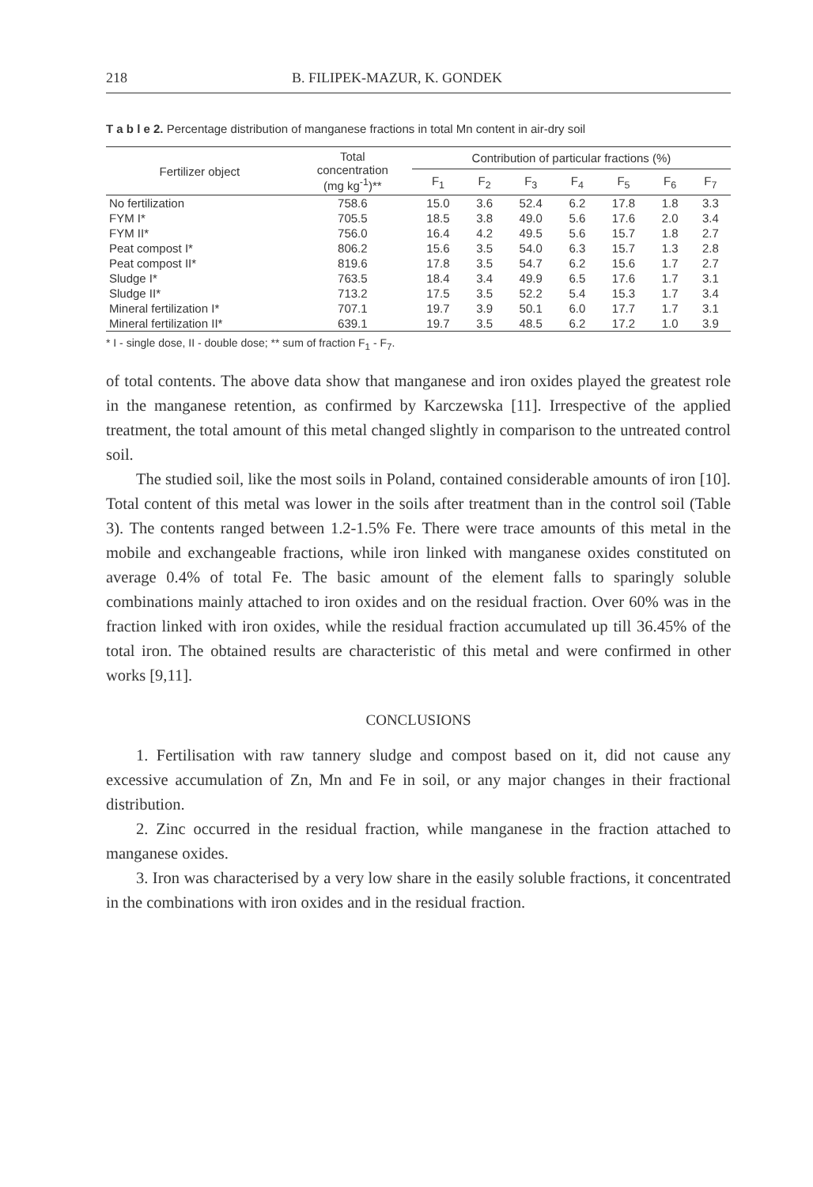218 B. FILIPEK-MAZUR, K. GONDEK
T a b l e 2. Percentage distribution of manganese fractions in total Mn content in air-dry soil
| Fertilizer object | Total concentration (mg kg<sup>-1</sup>)** | Contribution of particular fractions (%) | | | | | | |
| --- | --- | --- | --- | --- | --- | --- | --- | --- |
| | | F<sub>1</sub> | F<sub>2</sub> | F<sub>3</sub> | F<sub>4</sub> | F<sub>5</sub> | F<sub>6</sub> | F<sub>7</sub> |
| No fertilization | 758.6 | 15.0 | 3.6 | 52.4 | 6.2 | 17.8 | 1.8 | 3.3 |
| FYM I* | 705.5 | 18.5 | 3.8 | 49.0 | 5.6 | 17.6 | 2.0 | 3.4 |
| FYM II* | 756.0 | 16.4 | 4.2 | 49.5 | 5.6 | 15.7 | 1.8 | 2.7 |
| Peat compost I* | 806.2 | 15.6 | 3.5 | 54.0 | 6.3 | 15.7 | 1.3 | 2.8 |
| Peat compost II* | 819.6 | 17.8 | 3.5 | 54.7 | 6.2 | 15.6 | 1.7 | 2.7 |
| Sludge I* | 763.5 | 18.4 | 3.4 | 49.9 | 6.5 | 17.6 | 1.7 | 3.1 |
| Sludge II* | 713.2 | 17.5 | 3.5 | 52.2 | 5.4 | 15.3 | 1.7 | 3.4 |
| Mineral fertilization I* | 707.1 | 19.7 | 3.9 | 50.1 | 6.0 | 17.7 | 1.7 | 3.1 |
| Mineral fertilization II* | 639.1 | 19.7 | 3.5 | 48.5 | 6.2 | 17.2 | 1.0 | 3.9 |
* I - single dose, II - double dose; ** sum of fraction F<sub>1</sub> - F<sub>7</sub>.
of total contents. The above data show that manganese and iron oxides played the greatest role in the manganese retention, as confirmed by Karczewska [11]. Irrespective of the applied treatment, the total amount of this metal changed slightly in comparison to the untreated control soil.
The studied soil, like the most soils in Poland, contained considerable amounts of iron [10]. Total content of this metal was lower in the soils after treatment than in the control soil (Table 3). The contents ranged between 1.2-1.5% Fe. There were trace amounts of this metal in the mobile and exchangeable fractions, while iron linked with manganese oxides constituted on average 0.4% of total Fe. The basic amount of the element falls to sparingly soluble combinations mainly attached to iron oxides and on the residual fraction. Over 60% was in the fraction linked with iron oxides, while the residual fraction accumulated up till 36.45% of the total iron. The obtained results are characteristic of this metal and were confirmed in other works [9,11].
CONCLUSIONS
1. Fertilisation with raw tannery sludge and compost based on it, did not cause any excessive accumulation of Zn, Mn and Fe in soil, or any major changes in their fractional distribution.
2. Zinc occurred in the residual fraction, while manganese in the fraction attached to manganese oxides.
3. Iron was characterised by a very low share in the easily soluble fractions, it concentrated in the combinations with iron oxides and in the residual fraction.